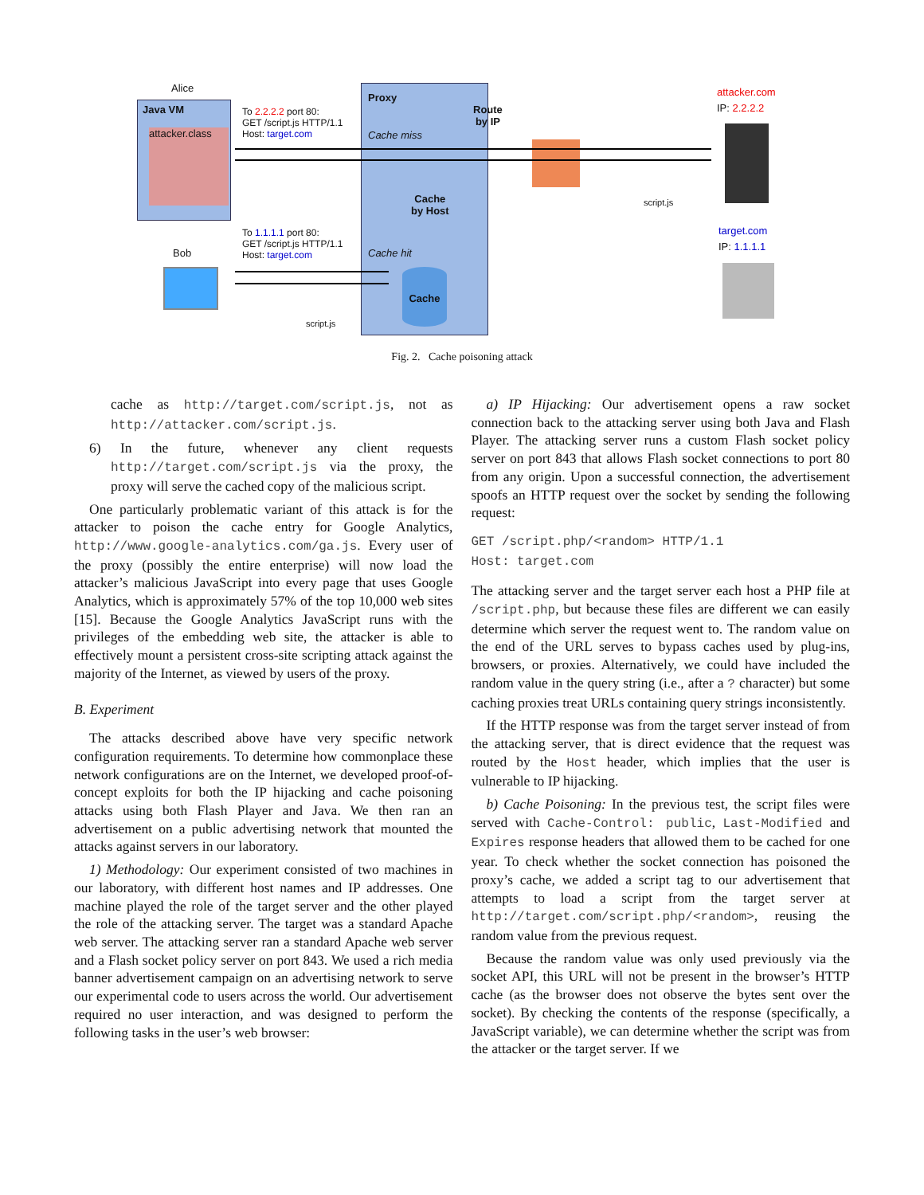Alice
Java VM
attacker.class
Proxy
Route
by IP
Cache miss
Cache
by Host
Cache hit
Cache
To 2.2.2.2 port 80:
GET /script.js HTTP/1.1
Host: target.com
To 1.1.1.1 port 80:
GET /script.js HTTP/1.1
Host: target.com
attacker.com
IP: 2.2.2.2
script.js
target.com
IP: 1.1.1.1
Bob
script.js
Fig. 2. Cache poisoning attack
cache as http://target.com/script.js, not as http://attacker.com/script.js.
6) In the future, whenever any client requests http://target.com/script.js via the proxy, the proxy will serve the cached copy of the malicious script.
One particularly problematic variant of this attack is for the attacker to poison the cache entry for Google Analytics, http://www.google-analytics.com/ga.js. Every user of the proxy (possibly the entire enterprise) will now load the attacker’s malicious JavaScript into every page that uses Google Analytics, which is approximately 57% of the top 10,000 web sites [15]. Because the Google Analytics JavaScript runs with the privileges of the embedding web site, the attacker is able to effectively mount a persistent cross-site scripting attack against the majority of the Internet, as viewed by users of the proxy.
B. Experiment
The attacks described above have very specific network configuration requirements. To determine how commonplace these network configurations are on the Internet, we developed proof-of-concept exploits for both the IP hijacking and cache poisoning attacks using both Flash Player and Java. We then ran an advertisement on a public advertising network that mounted the attacks against servers in our laboratory.
1) Methodology: Our experiment consisted of two machines in our laboratory, with different host names and IP addresses. One machine played the role of the target server and the other played the role of the attacking server. The target was a standard Apache web server. The attacking server ran a standard Apache web server and a Flash socket policy server on port 843. We used a rich media banner advertisement campaign on an advertising network to serve our experimental code to users across the world. Our advertisement required no user interaction, and was designed to perform the following tasks in the user’s web browser:
a) IP Hijacking: Our advertisement opens a raw socket connection back to the attacking server using both Java and Flash Player. The attacking server runs a custom Flash socket policy server on port 843 that allows Flash socket connections to port 80 from any origin. Upon a successful connection, the advertisement spoofs an HTTP request over the socket by sending the following request:
GET /script.php/<random> HTTP/1.1
Host: target.com
The attacking server and the target server each host a PHP file at /script.php, but because these files are different we can easily determine which server the request went to. The random value on the end of the URL serves to bypass caches used by plug-ins, browsers, or proxies. Alternatively, we could have included the random value in the query string (i.e., after a ? character) but some caching proxies treat URLs containing query strings inconsistently.
If the HTTP response was from the target server instead of from the attacking server, that is direct evidence that the request was routed by the Host header, which implies that the user is vulnerable to IP hijacking.
b) Cache Poisoning: In the previous test, the script files were served with Cache-Control: public, Last-Modified and Expires response headers that allowed them to be cached for one year. To check whether the socket connection has poisoned the proxy’s cache, we added a script tag to our advertisement that attempts to load a script from the target server at http://target.com/script.php/<random>, reusing the random value from the previous request.
Because the random value was only used previously via the socket API, this URL will not be present in the browser’s HTTP cache (as the browser does not observe the bytes sent over the socket). By checking the contents of the response (specifically, a JavaScript variable), we can determine whether the script was from the attacker or the target server. If we